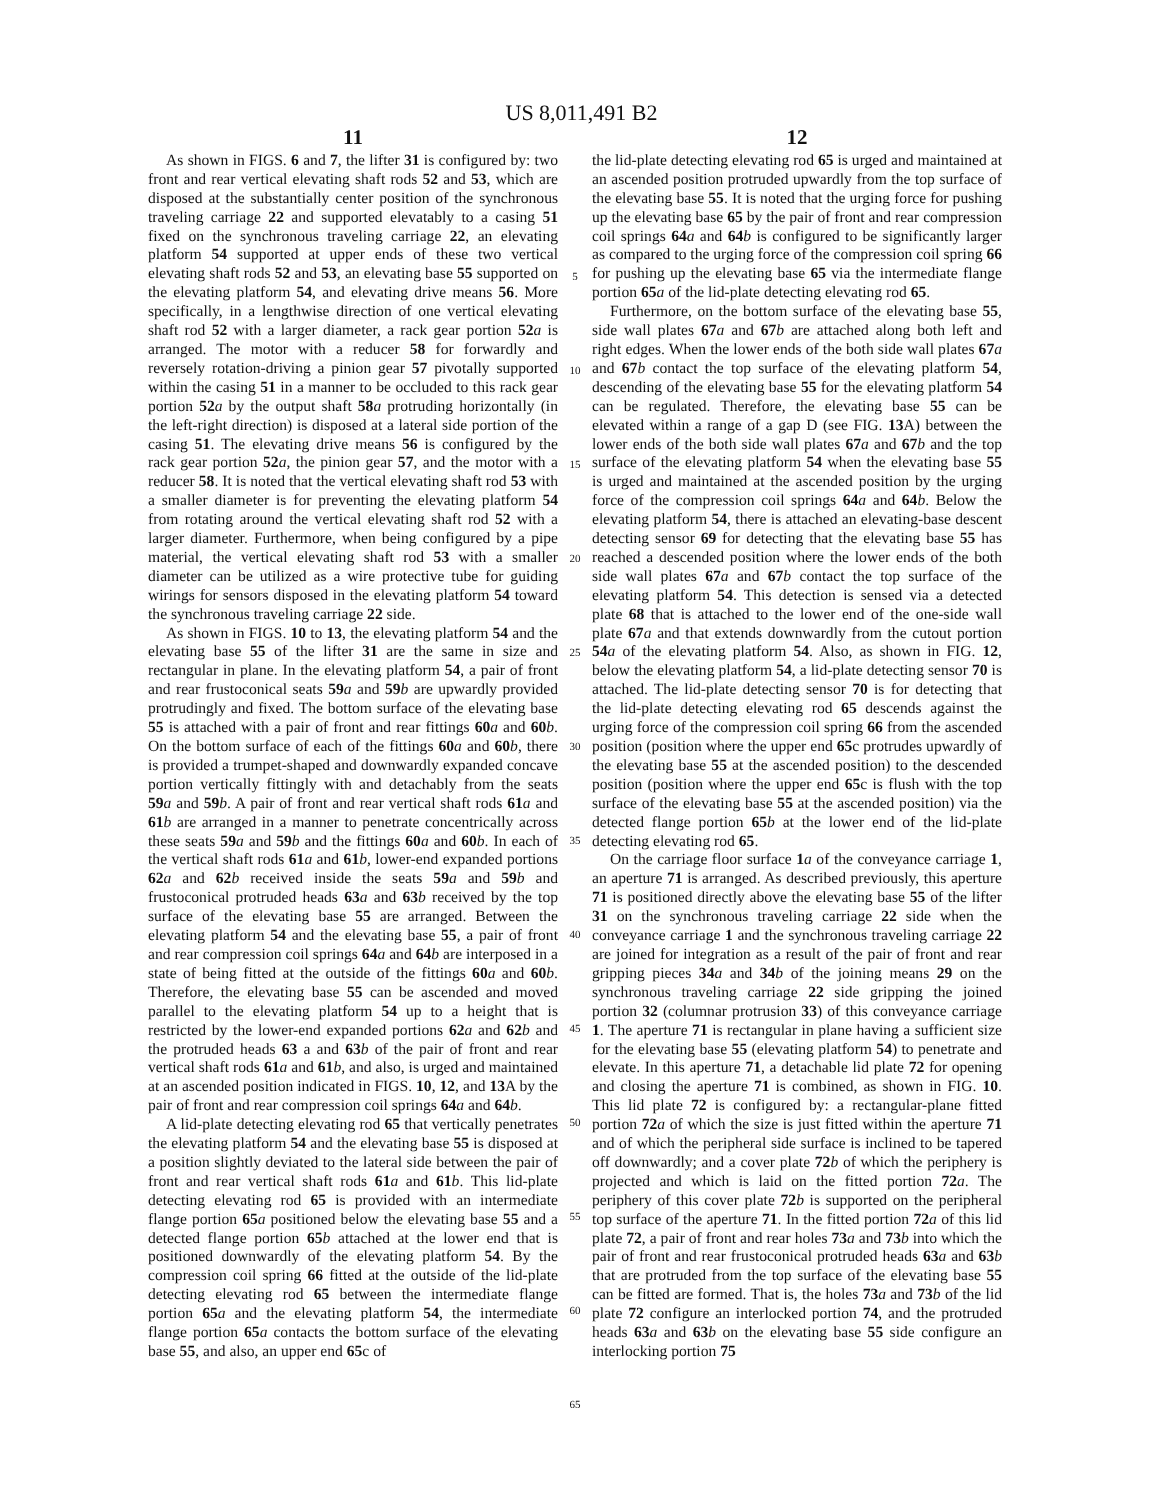US 8,011,491 B2
11
As shown in FIGS. 6 and 7, the lifter 31 is configured by: two front and rear vertical elevating shaft rods 52 and 53, which are disposed at the substantially center position of the synchronous traveling carriage 22 and supported elevatably to a casing 51 fixed on the synchronous traveling carriage 22, an elevating platform 54 supported at upper ends of these two vertical elevating shaft rods 52 and 53, an elevating base 55 supported on the elevating platform 54, and elevating drive means 56. More specifically, in a lengthwise direction of one vertical elevating shaft rod 52 with a larger diameter, a rack gear portion 52 a is arranged. The motor with a reducer 58 for forwardly and reversely rotation-driving a pinion gear 57 pivotally supported within the casing 51 in a manner to be occluded to this rack gear portion 52 a by the output shaft 58 a protruding horizontally (in the left-right direction) is disposed at a lateral side portion of the casing 51. The elevating drive means 56 is configured by the rack gear portion 52 a, the pinion gear 57, and the motor with a reducer 58. It is noted that the vertical elevating shaft rod 53 with a smaller diameter is for preventing the elevating platform 54 from rotating around the vertical elevating shaft rod 52 with a larger diameter. Furthermore, when being configured by a pipe material, the vertical elevating shaft rod 53 with a smaller diameter can be utilized as a wire protective tube for guiding wirings for sensors disposed in the elevating platform 54 toward the synchronous traveling carriage 22 side.
As shown in FIGS. 10 to 13, the elevating platform 54 and the elevating base 55 of the lifter 31 are the same in size and rectangular in plane. In the elevating platform 54, a pair of front and rear frustoconical seats 59 a and 59 b are upwardly provided protrudingly and fixed. The bottom surface of the elevating base 55 is attached with a pair of front and rear fittings 60 a and 60 b. On the bottom surface of each of the fittings 60 a and 60 b, there is provided a trumpet-shaped and downwardly expanded concave portion vertically fittingly with and detachably from the seats 59 a and 59 b. A pair of front and rear vertical shaft rods 61 a and 61 b are arranged in a manner to penetrate concentrically across these seats 59 a and 59 b and the fittings 60 a and 60 b. In each of the vertical shaft rods 61 a and 61 b, lower-end expanded portions 62 a and 62 b received inside the seats 59 a and 59 b and frustoconical protruded heads 63 a and 63 b received by the top surface of the elevating base 55 are arranged. Between the elevating platform 54 and the elevating base 55, a pair of front and rear compression coil springs 64 a and 64 b are interposed in a state of being fitted at the outside of the fittings 60 a and 60 b. Therefore, the elevating base 55 can be ascended and moved parallel to the elevating platform 54 up to a height that is restricted by the lower-end expanded portions 62 a and 62 b and the protruded heads 63 a and 63 b of the pair of front and rear vertical shaft rods 61 a and 61 b, and also, is urged and maintained at an ascended position indicated in FIGS. 10, 12, and 13 A by the pair of front and rear compression coil springs 64 a and 64 b.
A lid-plate detecting elevating rod 65 that vertically penetrates the elevating platform 54 and the elevating base 55 is disposed at a position slightly deviated to the lateral side between the pair of front and rear vertical shaft rods 61 a and 61 b. This lid-plate detecting elevating rod 65 is provided with an intermediate flange portion 65 a positioned below the elevating base 55 and a detected flange portion 65 b attached at the lower end that is positioned downwardly of the elevating platform 54. By the compression coil spring 66 fitted at the outside of the lid-plate detecting elevating rod 65 between the intermediate flange portion 65 a and the elevating platform 54, the intermediate flange portion 65 a contacts the bottom surface of the elevating base 55, and also, an upper end 65c of
5
10
15
20
25
30
35
40
45
50
55
60
65
12
the lid-plate detecting elevating rod 65 is urged and maintained at an ascended position protruded upwardly from the top surface of the elevating base 55. It is noted that the urging force for pushing up the elevating base 65 by the pair of front and rear compression coil springs 64 a and 64 b is configured to be significantly larger as compared to the urging force of the compression coil spring 66 for pushing up the elevating base 65 via the intermediate flange portion 65 a of the lid-plate detecting elevating rod 65.
Furthermore, on the bottom surface of the elevating base 55, side wall plates 67 a and 67 b are attached along both left and right edges. When the lower ends of the both side wall plates 67 a and 67 b contact the top surface of the elevating platform 54, descending of the elevating base 55 for the elevating platform 54 can be regulated. Therefore, the elevating base 55 can be elevated within a range of a gap D (see FIG. 13 A) between the lower ends of the both side wall plates 67 a and 67 b and the top surface of the elevating platform 54 when the elevating base 55 is urged and maintained at the ascended position by the urging force of the compression coil springs 64 a and 64 b. Below the elevating platform 54, there is attached an elevating-base descent detecting sensor 69 for detecting that the elevating base 55 has reached a descended position where the lower ends of the both side wall plates 67 a and 67 b contact the top surface of the elevating platform 54. This detection is sensed via a detected plate 68 that is attached to the lower end of the one-side wall plate 67 a and that extends downwardly from the cutout portion 54 a of the elevating platform 54. Also, as shown in FIG. 12, below the elevating platform 54, a lid-plate detecting sensor 70 is attached. The lid-plate detecting sensor 70 is for detecting that the lid-plate detecting elevating rod 65 descends against the urging force of the compression coil spring 66 from the ascended position (position where the upper end 65c protrudes upwardly of the elevating base 55 at the ascended position) to the descended position (position where the upper end 65c is flush with the top surface of the elevating base 55 at the ascended position) via the detected flange portion 65 b at the lower end of the lid-plate detecting elevating rod 65.
On the carriage floor surface 1 a of the conveyance carriage 1, an aperture 71 is arranged. As described previously, this aperture 71 is positioned directly above the elevating base 55 of the lifter 31 on the synchronous traveling carriage 22 side when the conveyance carriage 1 and the synchronous traveling carriage 22 are joined for integration as a result of the pair of front and rear gripping pieces 34 a and 34 b of the joining means 29 on the synchronous traveling carriage 22 side gripping the joined portion 32 (columnar protrusion 33) of this conveyance carriage 1. The aperture 71 is rectangular in plane having a sufficient size for the elevating base 55 (elevating platform 54) to penetrate and elevate. In this aperture 71, a detachable lid plate 72 for opening and closing the aperture 71 is combined, as shown in FIG. 10. This lid plate 72 is configured by: a rectangular-plane fitted portion 72 a of which the size is just fitted within the aperture 71 and of which the peripheral side surface is inclined to be tapered off downwardly; and a cover plate 72 b of which the periphery is projected and which is laid on the fitted portion 72 a. The periphery of this cover plate 72 b is supported on the peripheral top surface of the aperture 71. In the fitted portion 72 a of this lid plate 72, a pair of front and rear holes 73 a and 73 b into which the pair of front and rear frustoconical protruded heads 63 a and 63 b that are protruded from the top surface of the elevating base 55 can be fitted are formed. That is, the holes 73 a and 73 b of the lid plate 72 configure an interlocked portion 74, and the protruded heads 63 a and 63 b on the elevating base 55 side configure an interlocking portion 75